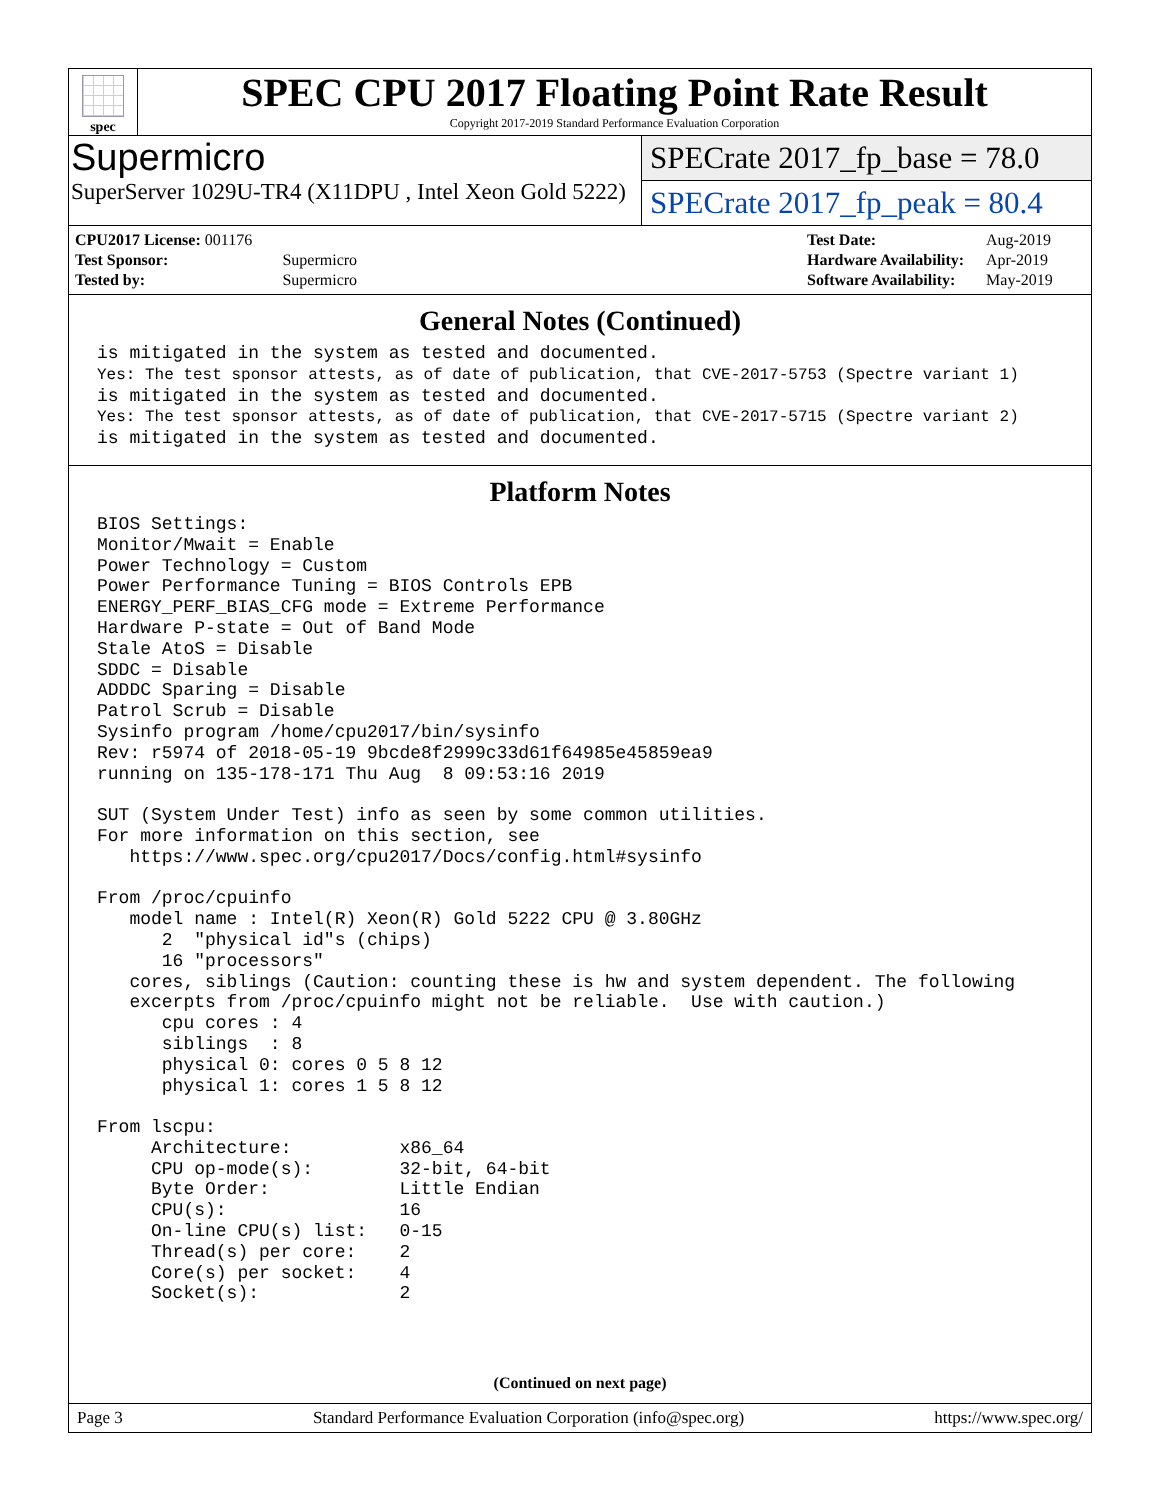spec
SPEC CPU 2017 Floating Point Rate Result
Copyright 2017-2019 Standard Performance Evaluation Corporation
Supermicro
SuperServer 1029U-TR4 (X11DPU , Intel Xeon Gold 5222)
SPECrate 2017_fp_base = 78.0
SPECrate 2017_fp_peak = 80.4
| CPU2017 License: 001176 | |
| Test Sponsor: | Supermicro |
| Tested by: | Supermicro |
| Test Date: | Aug-2019 |
| Hardware Availability: | Apr-2019 |
| Software Availability: | May-2019 |
General Notes (Continued)
is mitigated in the system as tested and documented.
Yes: The test sponsor attests, as of date of publication, that CVE-2017-5753 (Spectre variant 1)
is mitigated in the system as tested and documented.
Yes: The test sponsor attests, as of date of publication, that CVE-2017-5715 (Spectre variant 2)
is mitigated in the system as tested and documented.
Platform Notes
BIOS Settings:
Monitor/Mwait = Enable
Power Technology = Custom
Power Performance Tuning = BIOS Controls EPB
ENERGY_PERF_BIAS_CFG mode = Extreme Performance
Hardware P-state = Out of Band Mode
Stale AtoS = Disable
SDDC = Disable
ADDDC Sparing = Disable
Patrol Scrub = Disable
Sysinfo program /home/cpu2017/bin/sysinfo
Rev: r5974 of 2018-05-19 9bcde8f2999c33d61f64985e45859ea9
running on 135-178-171 Thu Aug  8 09:53:16 2019

SUT (System Under Test) info as seen by some common utilities.
For more information on this section, see
   https://www.spec.org/cpu2017/Docs/config.html#sysinfo

From /proc/cpuinfo
   model name : Intel(R) Xeon(R) Gold 5222 CPU @ 3.80GHz
      2  "physical id"s (chips)
      16 "processors"
   cores, siblings (Caution: counting these is hw and system dependent. The following
   excerpts from /proc/cpuinfo might not be reliable.  Use with caution.)
      cpu cores : 4
      siblings  : 8
      physical 0: cores 0 5 8 12
      physical 1: cores 1 5 8 12

From lscpu:
     Architecture:          x86_64
     CPU op-mode(s):        32-bit, 64-bit
     Byte Order:            Little Endian
     CPU(s):                16
     On-line CPU(s) list:   0-15
     Thread(s) per core:    2
     Core(s) per socket:    4
     Socket(s):             2
(Continued on next page)
Page 3 Standard Performance Evaluation Corporation (info@spec.org) https://www.spec.org/